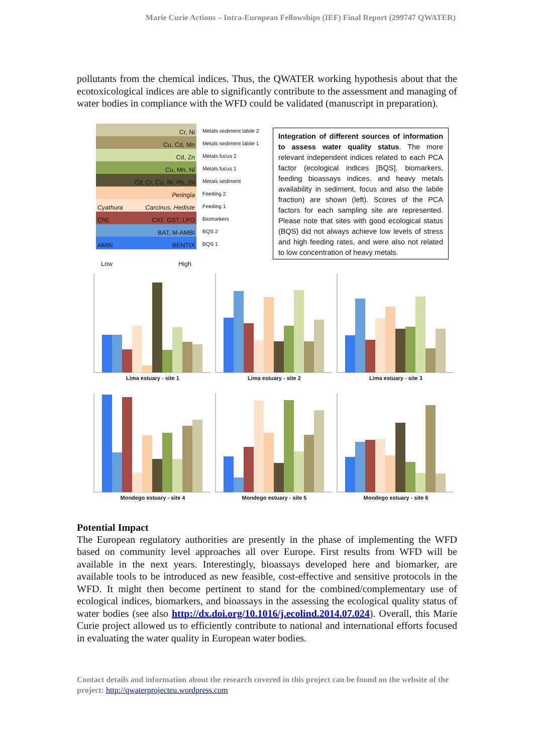Marie Curie Actions – Intra-European Fellowships (IEF) Final Report (299747 QWATER)
pollutants from the chemical indices. Thus, the QWATER working hypothesis about that the ecotoxicological indices are able to significantly contribute to the assessment and managing of water bodies in compliance with the WFD could be validated (manuscript in preparation).
Cr, Ni
Cu, Cd, Mn
Cd, Zn
Cu, Mn, Ni
Cd, Cr, Cu, Ni, Pb, Zn
Peringia
Cyathura Carcinus, Hediste
ChE CAT, GST, LPO
BAT, M-AMBI
AMBI BENTIX
Low High
Metals sediment labile 2
Metals sediment labile 1
Metals fucus 2
Metals fucus 1
Metals sediment
Feeding 2
Feeding 1
Biomarkers
BQS 2
BQS 1
Integration of different sources of information to assess water quality status. The more relevant independent indices related to each PCA factor (ecological indices [BQS], biomarkers, feeding bioassays indices, and heavy metals availability in sediment, focus and also the labile fraction) are shown (left). Scores of the PCA factors for each sampling site are represented. Please note that sites with good ecological status (BQS) did not always achieve low levels of stress and high feeding rates, and were also not related to low concentration of heavy metals.
Lima estuary - site 1 Lima estuary - site 2 Lima estuary - site 3
Mondego estuary - site 4 Mondego estuary - site 5 Mondego estuary - site 6
Potential Impact
The European regulatory authorities are presently in the phase of implementing the WFD based on community level approaches all over Europe. First results from WFD will be available in the next years. Interestingly, bioassays developed here and biomarker, are available tools to be introduced as new feasible, cost-effective and sensitive protocols in the WFD. It might then become pertinent to stand for the combined/complementary use of ecological indices, biomarkers, and bioassays in the assessing the ecological quality status of water bodies (see also http://dx.doi.org/10.1016/j.ecolind.2014.07.024). Overall, this Marie Curie project allowed us to efficiently contribute to national and international efforts focused in evaluating the water quality in European water bodies.
Contact details and information about the research covered in this project can be found on the website of the project: http://qwaterprojecteu.wordpress.com